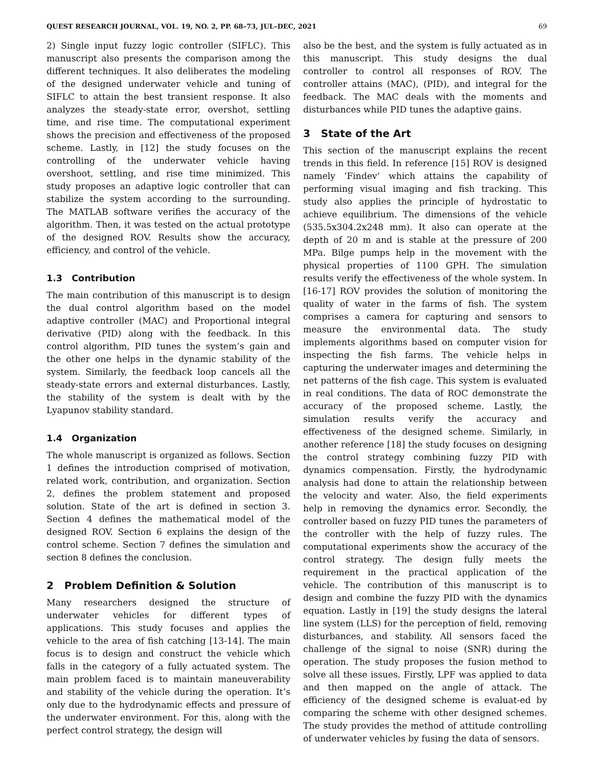QUEST RESEARCH JOURNAL, VOL. 19, NO. 2, PP. 68–73, JUL–DEC, 2021 69
2) Single input fuzzy logic controller (SIFLC). This manuscript also presents the comparison among the different techniques. It also deliberates the modeling of the designed underwater vehicle and tuning of SIFLC to attain the best transient response. It also analyzes the steady-state error, overshot, settling time, and rise time. The computational experiment shows the precision and effectiveness of the proposed scheme. Lastly, in [12] the study focuses on the controlling of the underwater vehicle having overshoot, settling, and rise time minimized. This study proposes an adaptive logic controller that can stabilize the system according to the surrounding. The MATLAB software verifies the accuracy of the algorithm. Then, it was tested on the actual prototype of the designed ROV. Results show the accuracy, efficiency, and control of the vehicle.
1.3 Contribution
The main contribution of this manuscript is to design the dual control algorithm based on the model adaptive controller (MAC) and Proportional integral derivative (PID) along with the feedback. In this control algorithm, PID tunes the system’s gain and the other one helps in the dynamic stability of the system. Similarly, the feedback loop cancels all the steady-state errors and external disturbances. Lastly, the stability of the system is dealt with by the Lyapunov stability standard.
1.4 Organization
The whole manuscript is organized as follows. Section 1 defines the introduction comprised of motivation, related work, contribution, and organization. Section 2, defines the problem statement and proposed solution. State of the art is defined in section 3. Section 4 defines the mathematical model of the designed ROV. Section 6 explains the design of the control scheme. Section 7 defines the simulation and section 8 defines the conclusion.
2 Problem Definition & Solution
Many researchers designed the structure of underwater vehicles for different types of applications. This study focuses and applies the vehicle to the area of fish catching [13-14]. The main focus is to design and construct the vehicle which falls in the category of a fully actuated system. The main problem faced is to maintain maneuverability and stability of the vehicle during the operation. It’s only due to the hydrodynamic effects and pressure of the underwater environment. For this, along with the perfect control strategy, the design will
also be the best, and the system is fully actuated as in this manuscript. This study designs the dual controller to control all responses of ROV. The controller attains (MAC), (PID), and integral for the feedback. The MAC deals with the moments and disturbances while PID tunes the adaptive gains.
3 State of the Art
This section of the manuscript explains the recent trends in this field. In reference [15] ROV is designed namely ‘Findev’ which attains the capability of performing visual imaging and fish tracking. This study also applies the principle of hydrostatic to achieve equilibrium. The dimensions of the vehicle (535.5x304.2x248 mm). It also can operate at the depth of 20 m and is stable at the pressure of 200 MPa. Bilge pumps help in the movement with the physical properties of 1100 GPH. The simulation results verify the effectiveness of the whole system. In [16-17] ROV provides the solution of monitoring the quality of water in the farms of fish. The system comprises a camera for capturing and sensors to measure the environmental data. The study implements algorithms based on computer vision for inspecting the fish farms. The vehicle helps in capturing the underwater images and determining the net patterns of the fish cage. This system is evaluated in real conditions. The data of ROC demonstrate the accuracy of the proposed scheme. Lastly, the simulation results verify the accuracy and effectiveness of the designed scheme. Similarly, in another reference [18] the study focuses on designing the control strategy combining fuzzy PID with dynamics compensation. Firstly, the hydrodynamic analysis had done to attain the relationship between the velocity and water. Also, the field experiments help in removing the dynamics error. Secondly, the controller based on fuzzy PID tunes the parameters of the controller with the help of fuzzy rules. The computational experiments show the accuracy of the control strategy. The design fully meets the requirement in the practical application of the vehicle. The contribution of this manuscript is to design and combine the fuzzy PID with the dynamics equation. Lastly in [19] the study designs the lateral line system (LLS) for the perception of field, removing disturbances, and stability. All sensors faced the challenge of the signal to noise (SNR) during the operation. The study proposes the fusion method to solve all these issues. Firstly, LPF was applied to data and then mapped on the angle of attack. The efficiency of the designed scheme is evaluat-ed by comparing the scheme with other designed schemes. The study provides the method of attitude controlling of underwater vehicles by fusing the data of sensors.